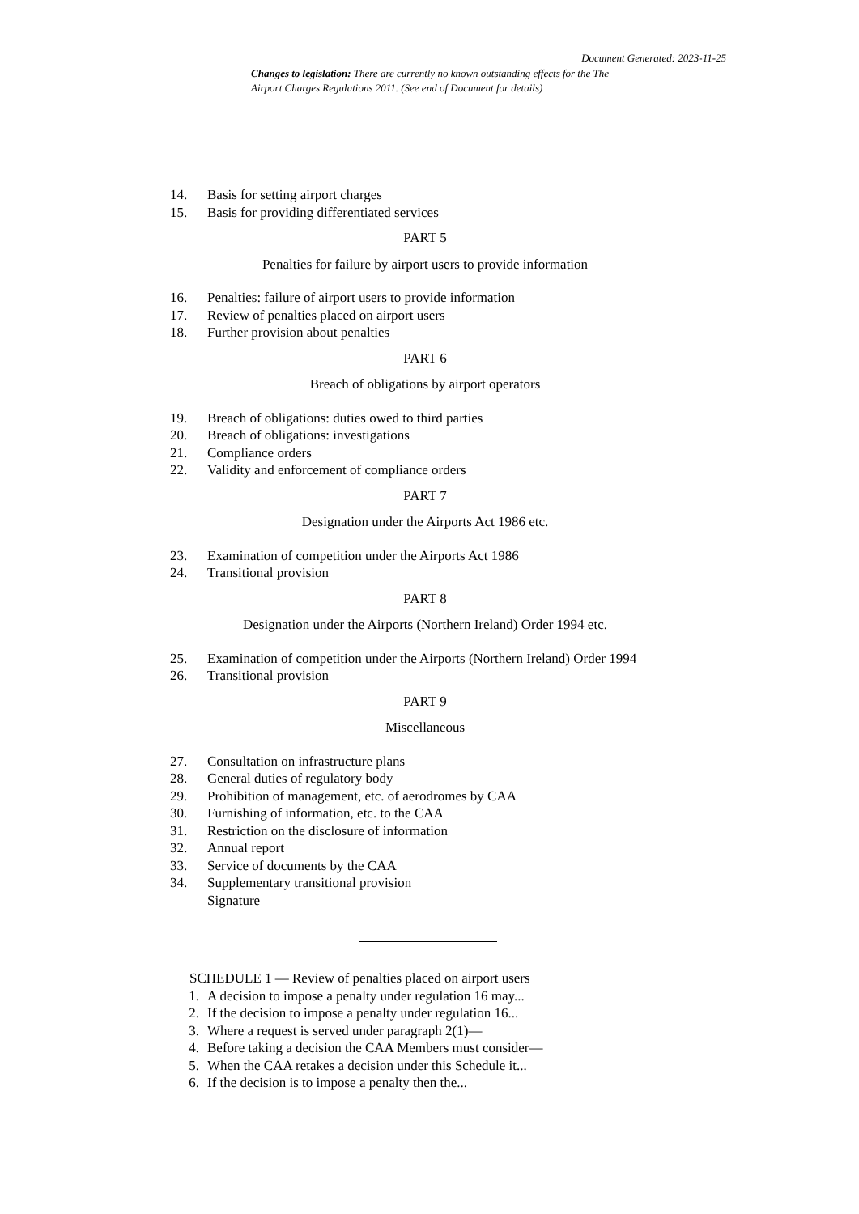Document Generated: 2023-11-25
Changes to legislation: There are currently no known outstanding effects for the The Airport Charges Regulations 2011. (See end of Document for details)
14. Basis for setting airport charges
15. Basis for providing differentiated services
PART 5
Penalties for failure by airport users to provide information
16. Penalties: failure of airport users to provide information
17. Review of penalties placed on airport users
18. Further provision about penalties
PART 6
Breach of obligations by airport operators
19. Breach of obligations: duties owed to third parties
20. Breach of obligations: investigations
21. Compliance orders
22. Validity and enforcement of compliance orders
PART 7
Designation under the Airports Act 1986 etc.
23. Examination of competition under the Airports Act 1986
24. Transitional provision
PART 8
Designation under the Airports (Northern Ireland) Order 1994 etc.
25. Examination of competition under the Airports (Northern Ireland) Order 1994
26. Transitional provision
PART 9
Miscellaneous
27. Consultation on infrastructure plans
28. General duties of regulatory body
29. Prohibition of management, etc. of aerodromes by CAA
30. Furnishing of information, etc. to the CAA
31. Restriction on the disclosure of information
32. Annual report
33. Service of documents by the CAA
34. Supplementary transitional provision
Signature
SCHEDULE 1 — Review of penalties placed on airport users
1. A decision to impose a penalty under regulation 16 may...
2. If the decision to impose a penalty under regulation 16...
3. Where a request is served under paragraph 2(1)—
4. Before taking a decision the CAA Members must consider—
5. When the CAA retakes a decision under this Schedule it...
6. If the decision is to impose a penalty then the...